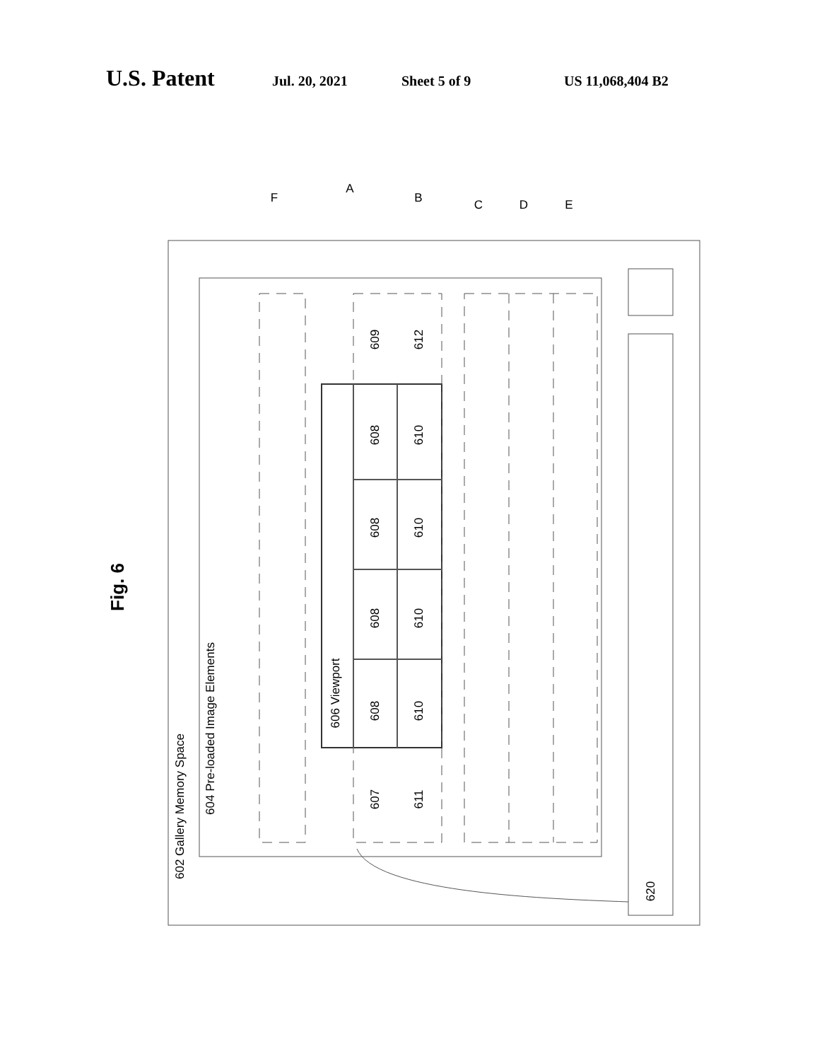U.S. Patent Jul. 20, 2021 Sheet 5 of 9 US 11,068,404 B2
Fig. 6
602 Gallery Memory Space
604 Pre-loaded Image Elements
606 Viewport
608
608
608
608
610
610
610
610
609
612
607
611
620
F
A
B
C
D
E